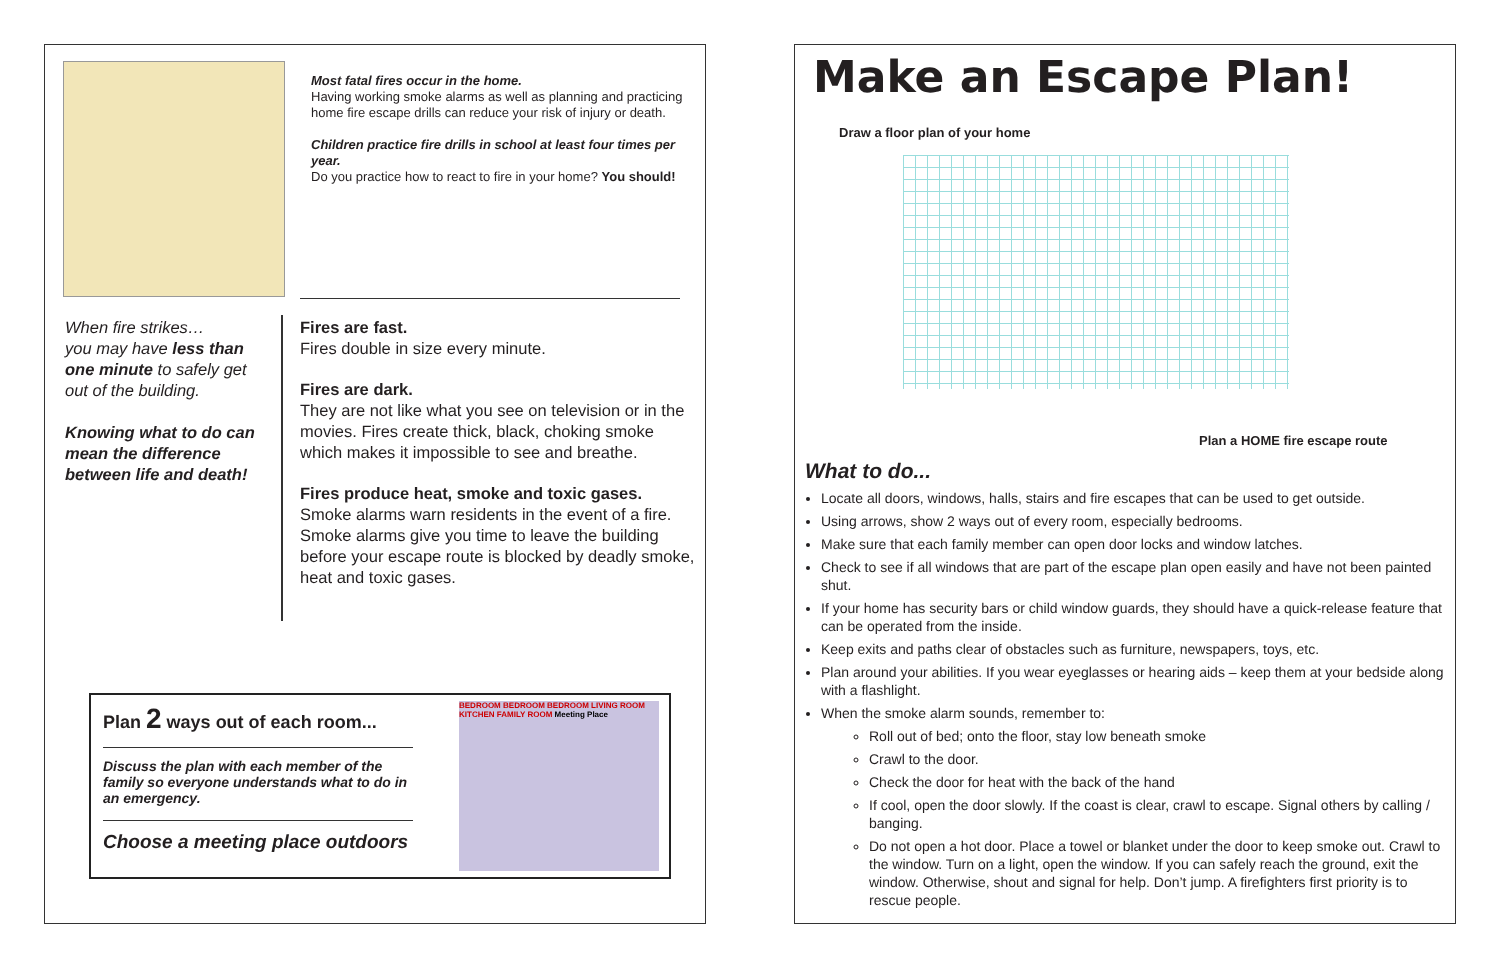Most fatal fires occur in the home.
Having working smoke alarms as well as planning and practicing home fire escape drills can reduce your risk of injury or death.
Children practice fire drills in school at least four times per year.
Do you practice how to react to fire in your home? You should!
When fire strikes…
you may have less than one minute to safely get out of the building.
Knowing what to do can mean the difference between life and death!
Fires are fast.
Fires double in size every minute.
Fires are dark.
They are not like what you see on television or in the movies. Fires create thick, black, choking smoke which makes it impossible to see and breathe.
Fires produce heat, smoke and toxic gases.
Smoke alarms warn residents in the event of a fire. Smoke alarms give you time to leave the building before your escape route is blocked by deadly smoke, heat and toxic gases.
Plan 2 ways out of each room...
Discuss the plan with each member of the family so everyone understands what to do in an emergency.
Choose a meeting place outdoors
BEDROOM BEDROOM BEDROOM LIVING ROOM KITCHEN FAMILY ROOM Meeting Place
Make an Escape Plan!
Draw a floor plan of your home
Plan a HOME fire escape route
What to do...
Locate all doors, windows, halls, stairs and fire escapes that can be used to get outside.
Using arrows, show 2 ways out of every room, especially bedrooms.
Make sure that each family member can open door locks and window latches.
Check to see if all windows that are part of the escape plan open easily and have not been painted shut.
If your home has security bars or child window guards, they should have a quick-release feature that can be operated from the inside.
Keep exits and paths clear of obstacles such as furniture, newspapers, toys, etc.
Plan around your abilities. If you wear eyeglasses or hearing aids – keep them at your bedside along with a flashlight.
When the smoke alarm sounds, remember to:
Roll out of bed; onto the floor, stay low beneath smoke
Crawl to the door.
Check the door for heat with the back of the hand
If cool, open the door slowly. If the coast is clear, crawl to escape. Signal others by calling / banging.
Do not open a hot door. Place a towel or blanket under the door to keep smoke out. Crawl to the window. Turn on a light, open the window. If you can safely reach the ground, exit the window. Otherwise, shout and signal for help. Don’t jump. A firefighters first priority is to rescue people.